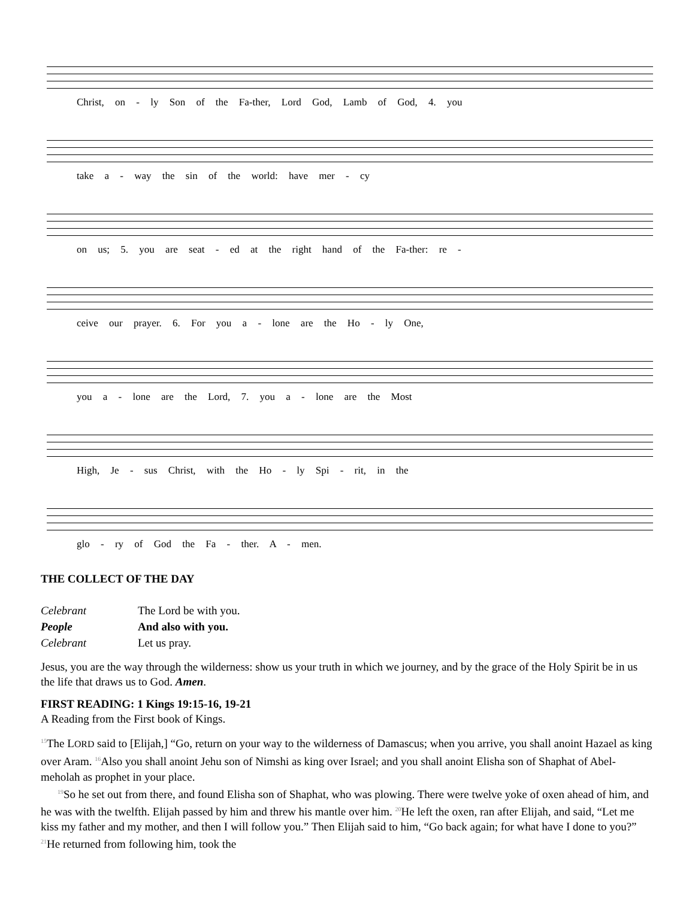Christ, on - ly Son of the Fa-ther, Lord God, Lamb of God, 4. you
take a - way the sin of the world: have mer - cy
on us; 5. you are seat - ed at the right hand of the Fa-ther: re -
ceive our prayer. 6. For you a - lone are the Ho - ly One,
you a - lone are the Lord, 7. you a - lone are the Most
High, Je - sus Christ, with the Ho - ly Spi - rit, in the
glo - ry of God the Fa - ther. A - men.
THE COLLECT OF THE DAY
Celebrant The Lord be with you. People And also with you. Celebrant Let us pray.
Jesus, you are the way through the wilderness: show us your truth in which we journey, and by the grace of the Holy Spirit be in us the life that draws us to God. Amen.
FIRST READING: 1 Kings 19:15-16, 19-21
A Reading from the First book of Kings.
<sup>15</sup> The LORD said to [Elijah,] “Go, return on your way to the wilderness of Damascus; when you arrive, you shall anoint Hazael as king over Aram. <sup>16</sup>Also you shall anoint Jehu son of Nimshi as king over Israel; and you shall anoint Elisha son of Shaphat of Abel-meholah as prophet in your place.
<sup>19</sup> So he set out from there, and found Elisha son of Shaphat, who was plowing. There were twelve yoke of oxen ahead of him, and he was with the twelfth. Elijah passed by him and threw his mantle over him. <sup>20</sup>He left the oxen, ran after Elijah, and said, “Let me kiss my father and my mother, and then I will follow you.” Then Elijah said to him, “Go back again; for what have I done to you?” <sup>21</sup>He returned from following him, took the